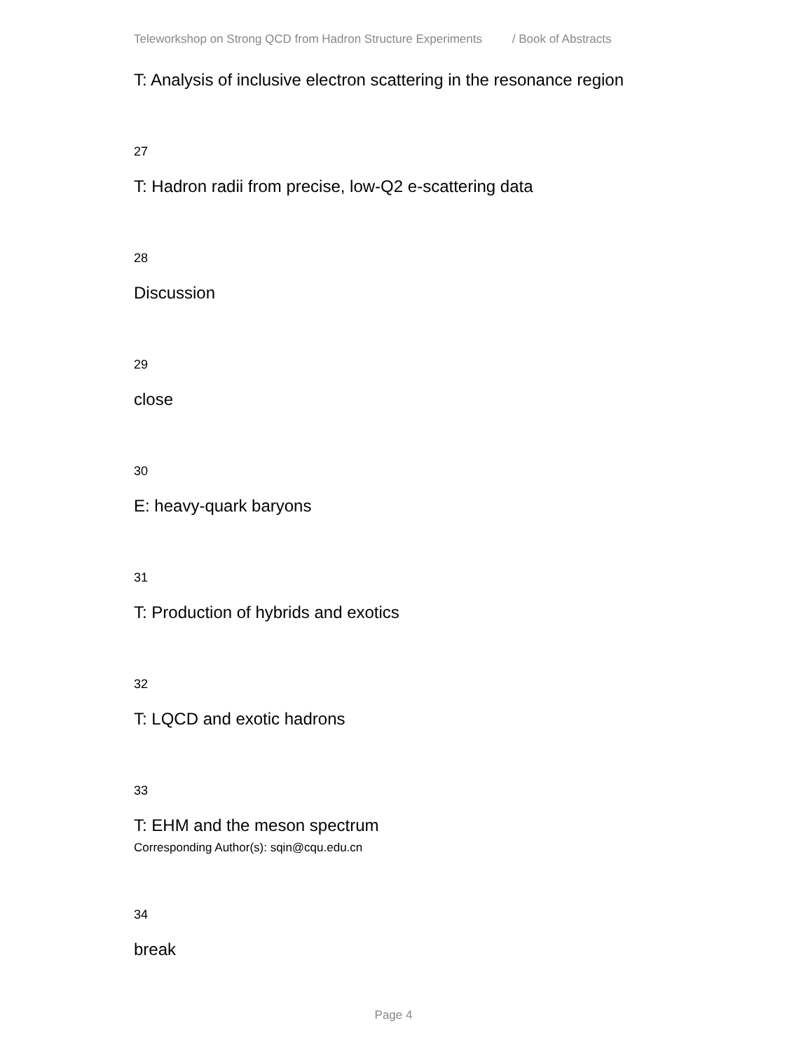Teleworkshop on Strong QCD from Hadron Structure Experiments / Book of Abstracts
T: Analysis of inclusive electron scattering in the resonance region
27
T: Hadron radii from precise, low-Q2 e-scattering data
28
Discussion
29
close
30
E: heavy-quark baryons
31
T: Production of hybrids and exotics
32
T: LQCD and exotic hadrons
33
T: EHM and the meson spectrum
Corresponding Author(s): sqin@cqu.edu.cn
34
break
Page 4